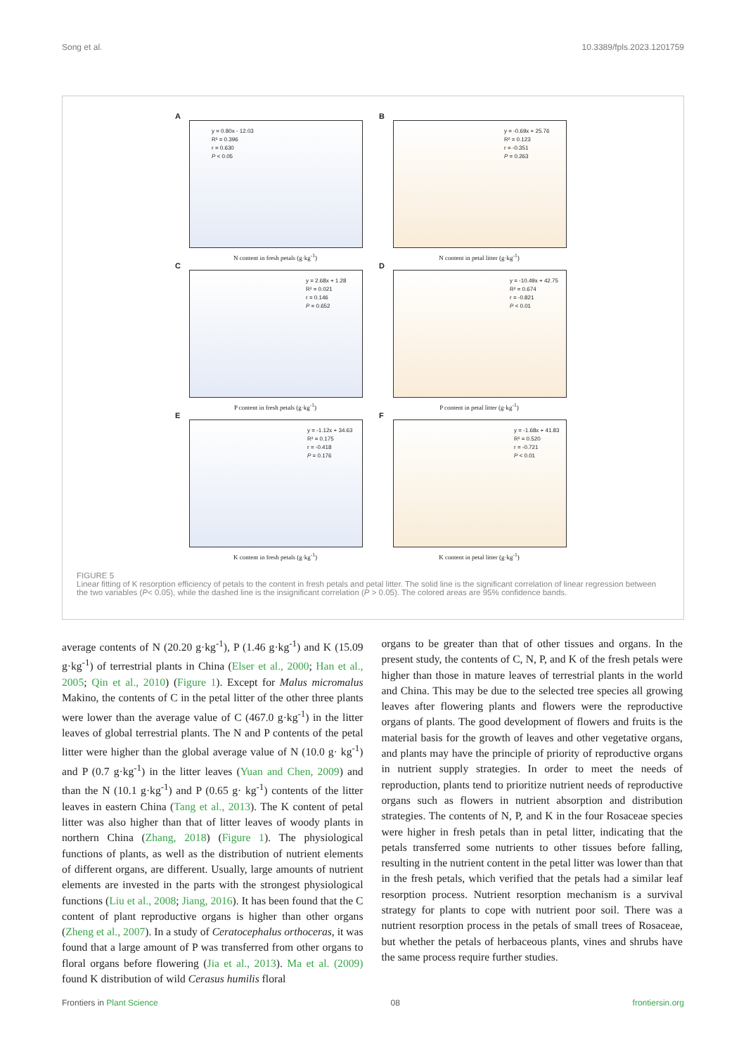Song et al. 10.3389/fpls.2023.1201759
A
y = 0.80x - 12.03
R² = 0.396
r = 0.630
P < 0.05
N content in fresh petals (g·kg<sup>-1</sup>)
B
y = -0.69x + 25.76
R² = 0.123
r = -0.351
P = 0.263
N content in petal litter (g·kg<sup>-1</sup>)
C
y = 2.68x + 1.28
R² = 0.021
r = 0.146
P = 0.652
P content in fresh petals (g·kg<sup>-1</sup>)
D
y = -10.49x + 42.75
R² = 0.674
r = -0.821
P < 0.01
P content in petal litter (g·kg<sup>-1</sup>)
E
y = -1.12x + 34.63
R² = 0.175
r = -0.418
P = 0.176
K content in fresh petals (g·kg<sup>-1</sup>)
F
y = -1.68x + 41.83
R² = 0.520
r = -0.721
P < 0.01
K content in petal litter (g·kg<sup>-1</sup>)
FIGURE 5
Linear fitting of K resorption efficiency of petals to the content in fresh petals and petal litter. The solid line is the significant correlation of linear regression between the two variables (P< 0.05), while the dashed line is the insignificant correlation (P > 0.05). The colored areas are 95% confidence bands.
average contents of N (20.20 g·kg<sup>-1</sup>), P (1.46 g·kg<sup>-1</sup>) and K (15.09 g·kg<sup>-1</sup>) of terrestrial plants in China (Elser et al., 2000; Han et al., 2005; Qin et al., 2010) (Figure 1). Except for Malus micromalus Makino, the contents of C in the petal litter of the other three plants were lower than the average value of C (467.0 g·kg<sup>-1</sup>) in the litter leaves of global terrestrial plants. The N and P contents of the petal litter were higher than the global average value of N (10.0 g· kg<sup>-1</sup>) and P (0.7 g·kg<sup>-1</sup>) in the litter leaves (Yuan and Chen, 2009) and than the N (10.1 g·kg<sup>-1</sup>) and P (0.65 g· kg<sup>-1</sup>) contents of the litter leaves in eastern China (Tang et al., 2013). The K content of petal litter was also higher than that of litter leaves of woody plants in northern China (Zhang, 2018) (Figure 1). The physiological functions of plants, as well as the distribution of nutrient elements of different organs, are different. Usually, large amounts of nutrient elements are invested in the parts with the strongest physiological functions (Liu et al., 2008; Jiang, 2016). It has been found that the C content of plant reproductive organs is higher than other organs (Zheng et al., 2007). In a study of Ceratocephalus orthoceras, it was found that a large amount of P was transferred from other organs to floral organs before flowering (Jia et al., 2013). Ma et al. (2009) found K distribution of wild Cerasus humilis floral
organs to be greater than that of other tissues and organs. In the present study, the contents of C, N, P, and K of the fresh petals were higher than those in mature leaves of terrestrial plants in the world and China. This may be due to the selected tree species all growing leaves after flowering plants and flowers were the reproductive organs of plants. The good development of flowers and fruits is the material basis for the growth of leaves and other vegetative organs, and plants may have the principle of priority of reproductive organs in nutrient supply strategies. In order to meet the needs of reproduction, plants tend to prioritize nutrient needs of reproductive organs such as flowers in nutrient absorption and distribution strategies. The contents of N, P, and K in the four Rosaceae species were higher in fresh petals than in petal litter, indicating that the petals transferred some nutrients to other tissues before falling, resulting in the nutrient content in the petal litter was lower than that in the fresh petals, which verified that the petals had a similar leaf resorption process. Nutrient resorption mechanism is a survival strategy for plants to cope with nutrient poor soil. There was a nutrient resorption process in the petals of small trees of Rosaceae, but whether the petals of herbaceous plants, vines and shrubs have the same process require further studies.
Frontiers in Plant Science 08 frontiersin.org